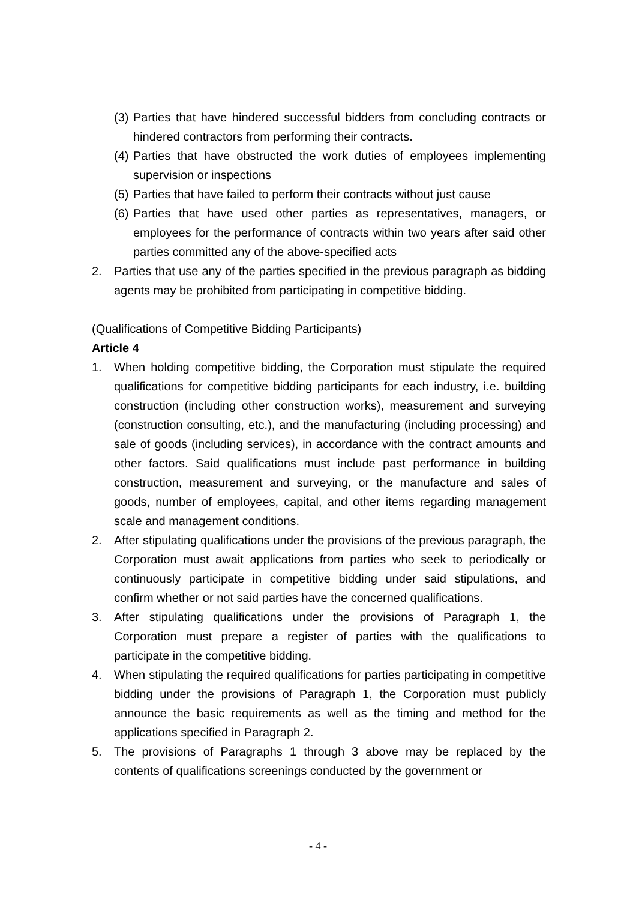(3) Parties that have hindered successful bidders from concluding contracts or hindered contractors from performing their contracts.
(4) Parties that have obstructed the work duties of employees implementing supervision or inspections
(5) Parties that have failed to perform their contracts without just cause
(6) Parties that have used other parties as representatives, managers, or employees for the performance of contracts within two years after said other parties committed any of the above-specified acts
2. Parties that use any of the parties specified in the previous paragraph as bidding agents may be prohibited from participating in competitive bidding.
(Qualifications of Competitive Bidding Participants)
Article 4
1. When holding competitive bidding, the Corporation must stipulate the required qualifications for competitive bidding participants for each industry, i.e. building construction (including other construction works), measurement and surveying (construction consulting, etc.), and the manufacturing (including processing) and sale of goods (including services), in accordance with the contract amounts and other factors. Said qualifications must include past performance in building construction, measurement and surveying, or the manufacture and sales of goods, number of employees, capital, and other items regarding management scale and management conditions.
2. After stipulating qualifications under the provisions of the previous paragraph, the Corporation must await applications from parties who seek to periodically or continuously participate in competitive bidding under said stipulations, and confirm whether or not said parties have the concerned qualifications.
3. After stipulating qualifications under the provisions of Paragraph 1, the Corporation must prepare a register of parties with the qualifications to participate in the competitive bidding.
4. When stipulating the required qualifications for parties participating in competitive bidding under the provisions of Paragraph 1, the Corporation must publicly announce the basic requirements as well as the timing and method for the applications specified in Paragraph 2.
5. The provisions of Paragraphs 1 through 3 above may be replaced by the contents of qualifications screenings conducted by the government or
- 4 -